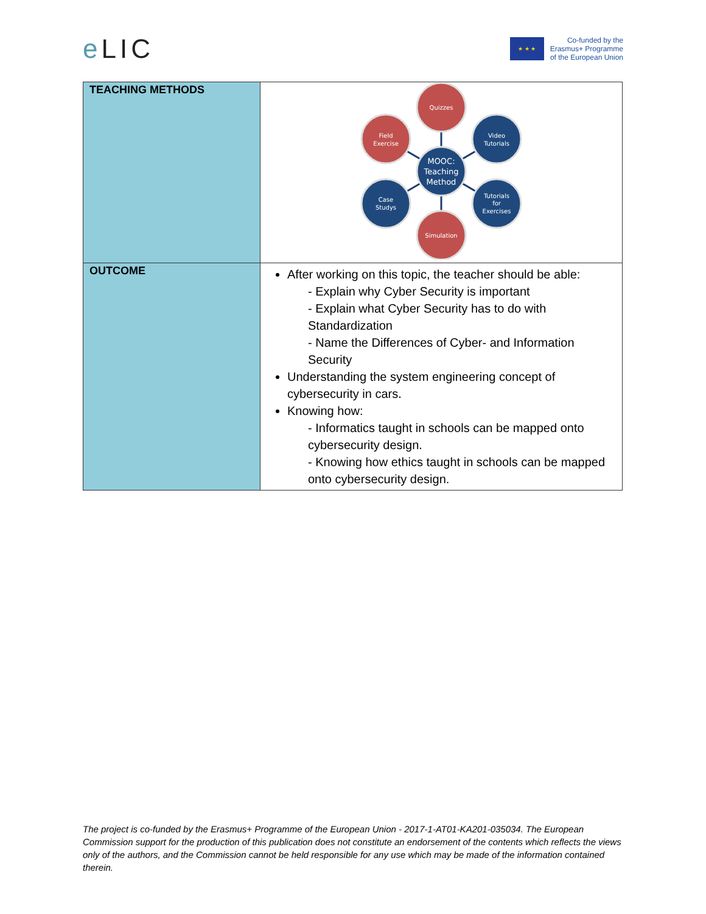e LIC
★ ★ ★
Co-funded by the
Erasmus+ Programme
of the European Union
| TEACHING METHODS | Quizzes Simulation Field Exercise Video Tutorials Case Studys Tutorials for Exercises MOOC: Teaching Method |
| OUTCOME | After working on this topic, the teacher should be able: - Explain why Cyber Security is important - Explain what Cyber Security has to do with Standardization - Name the Differences of Cyber- and Information Security Understanding the system engineering concept of cybersecurity in cars. Knowing how: - Informatics taught in schools can be mapped onto cybersecurity design. - Knowing how ethics taught in schools can be mapped onto cybersecurity design. |
The project is co-funded by the Erasmus+ Programme of the European Union - 2017-1-AT01-KA201-035034. The European Commission support for the production of this publication does not constitute an endorsement of the contents which reflects the views only of the authors, and the Commission cannot be held responsible for any use which may be made of the information contained therein.